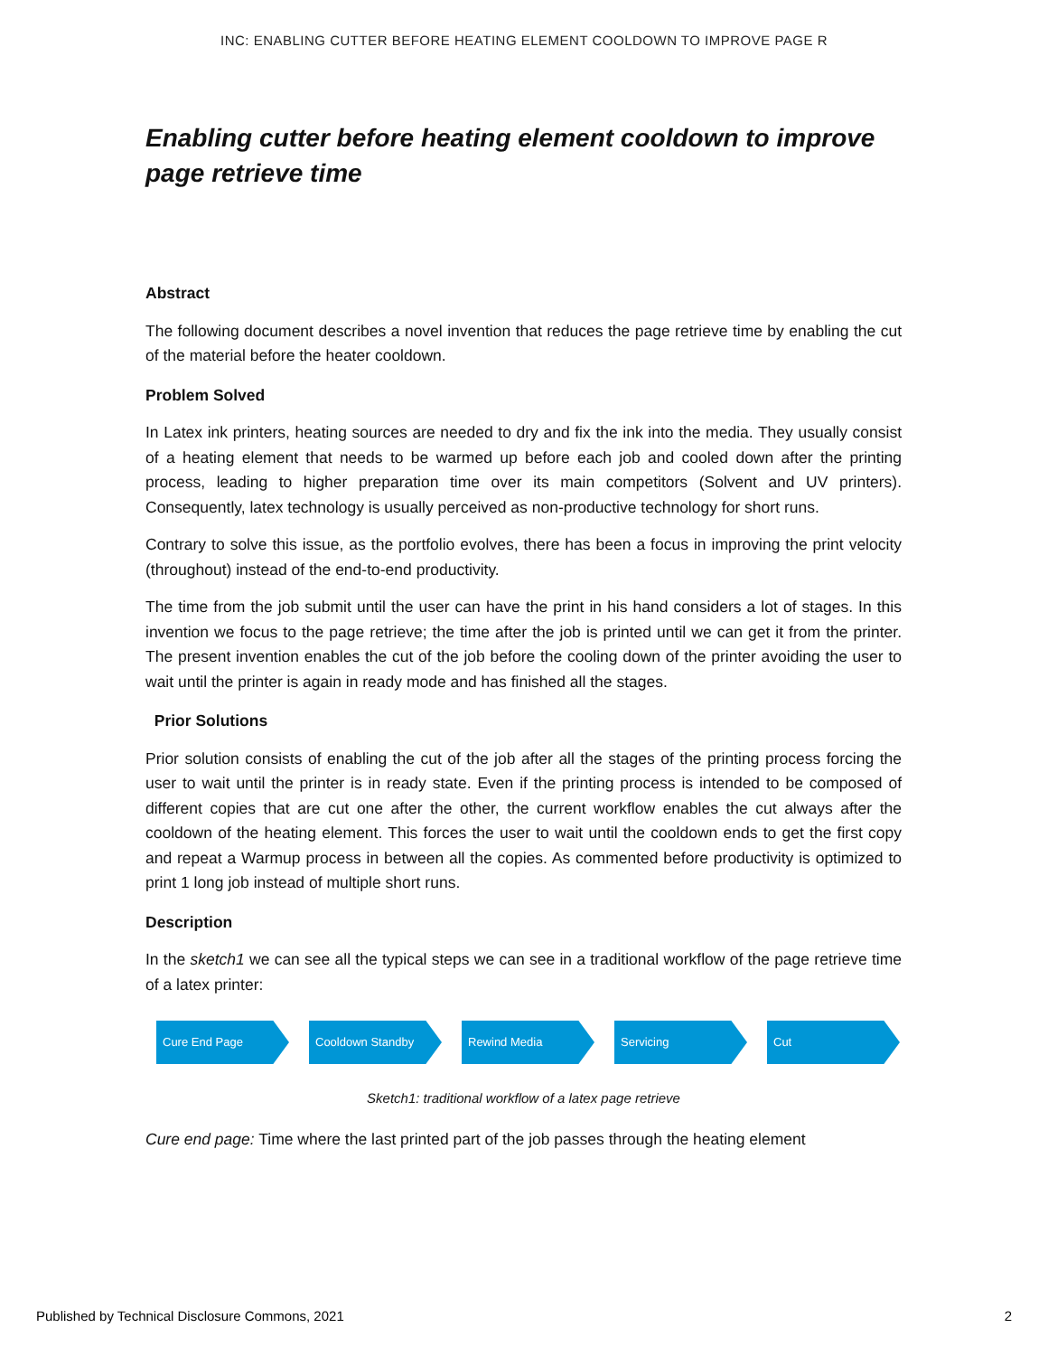INC: ENABLING CUTTER BEFORE HEATING ELEMENT COOLDOWN TO IMPROVE PAGE R
Enabling cutter before heating element cooldown to improve page retrieve time
Abstract
The following document describes a novel invention that reduces the page retrieve time by enabling the cut of the material before the heater cooldown.
Problem Solved
In Latex ink printers, heating sources are needed to dry and fix the ink into the media. They usually consist of a heating element that needs to be warmed up before each job and cooled down after the printing process, leading to higher preparation time over its main competitors (Solvent and UV printers). Consequently, latex technology is usually perceived as non-productive technology for short runs.
Contrary to solve this issue, as the portfolio evolves, there has been a focus in improving the print velocity (throughout) instead of the end-to-end productivity.
The time from the job submit until the user can have the print in his hand considers a lot of stages. In this invention we focus to the page retrieve; the time after the job is printed until we can get it from the printer. The present invention enables the cut of the job before the cooling down of the printer avoiding the user to wait until the printer is again in ready mode and has finished all the stages.
Prior Solutions
Prior solution consists of enabling the cut of the job after all the stages of the printing process forcing the user to wait until the printer is in ready state. Even if the printing process is intended to be composed of different copies that are cut one after the other, the current workflow enables the cut always after the cooldown of the heating element. This forces the user to wait until the cooldown ends to get the first copy and repeat a Warmup process in between all the copies. As commented before productivity is optimized to print 1 long job instead of multiple short runs.
Description
In the sketch1 we can see all the typical steps we can see in a traditional workflow of the page retrieve time of a latex printer:
Cure End Page Cooldown Standby Rewind Media Servicing Cut
Sketch1: traditional workflow of a latex page retrieve
Cure end page: Time where the last printed part of the job passes through the heating element
Published by Technical Disclosure Commons, 2021 2